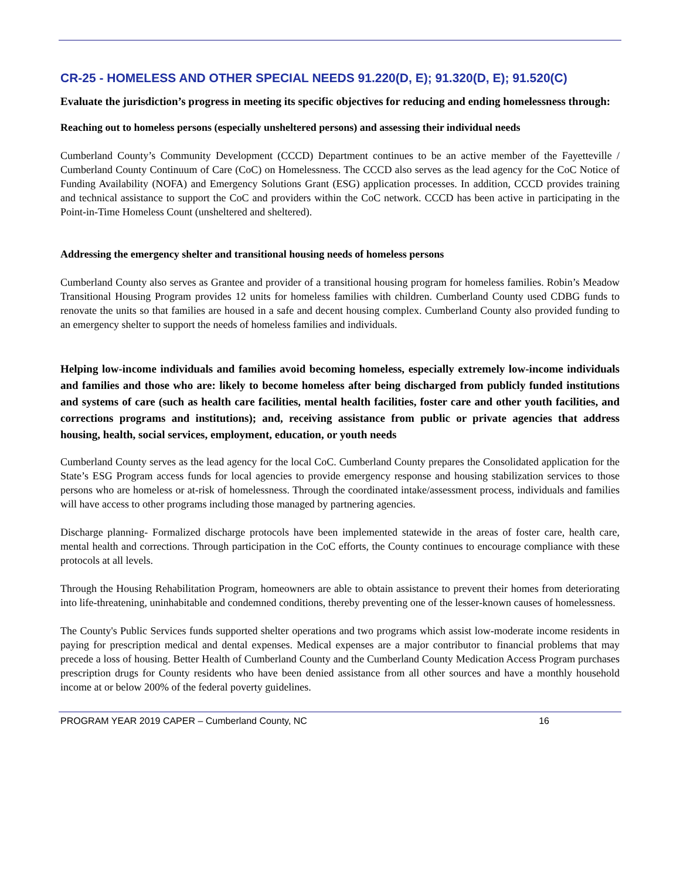CR-25 - HOMELESS AND OTHER SPECIAL NEEDS 91.220(D, E); 91.320(D, E); 91.520(C)
Evaluate the jurisdiction’s progress in meeting its specific objectives for reducing and ending homelessness through:
Reaching out to homeless persons (especially unsheltered persons) and assessing their individual needs
Cumberland County’s Community Development (CCCD) Department continues to be an active member of the Fayetteville / Cumberland County Continuum of Care (CoC) on Homelessness. The CCCD also serves as the lead agency for the CoC Notice of Funding Availability (NOFA) and Emergency Solutions Grant (ESG) application processes. In addition, CCCD provides training and technical assistance to support the CoC and providers within the CoC network. CCCD has been active in participating in the Point-in-Time Homeless Count (unsheltered and sheltered).
Addressing the emergency shelter and transitional housing needs of homeless persons
Cumberland County also serves as Grantee and provider of a transitional housing program for homeless families. Robin’s Meadow Transitional Housing Program provides 12 units for homeless families with children. Cumberland County used CDBG funds to renovate the units so that families are housed in a safe and decent housing complex. Cumberland County also provided funding to an emergency shelter to support the needs of homeless families and individuals.
Helping low-income individuals and families avoid becoming homeless, especially extremely low-income individuals and families and those who are: likely to become homeless after being discharged from publicly funded institutions and systems of care (such as health care facilities, mental health facilities, foster care and other youth facilities, and corrections programs and institutions); and, receiving assistance from public or private agencies that address housing, health, social services, employment, education, or youth needs
Cumberland County serves as the lead agency for the local CoC. Cumberland County prepares the Consolidated application for the State’s ESG Program access funds for local agencies to provide emergency response and housing stabilization services to those persons who are homeless or at-risk of homelessness. Through the coordinated intake/assessment process, individuals and families will have access to other programs including those managed by partnering agencies.
Discharge planning- Formalized discharge protocols have been implemented statewide in the areas of foster care, health care, mental health and corrections. Through participation in the CoC efforts, the County continues to encourage compliance with these protocols at all levels.
Through the Housing Rehabilitation Program, homeowners are able to obtain assistance to prevent their homes from deteriorating into life-threatening, uninhabitable and condemned conditions, thereby preventing one of the lesser-known causes of homelessness.
The County's Public Services funds supported shelter operations and two programs which assist low-moderate income residents in paying for prescription medical and dental expenses. Medical expenses are a major contributor to financial problems that may precede a loss of housing. Better Health of Cumberland County and the Cumberland County Medication Access Program purchases prescription drugs for County residents who have been denied assistance from all other sources and have a monthly household income at or below 200% of the federal poverty guidelines.
PROGRAM YEAR 2019 CAPER – Cumberland County, NC 16